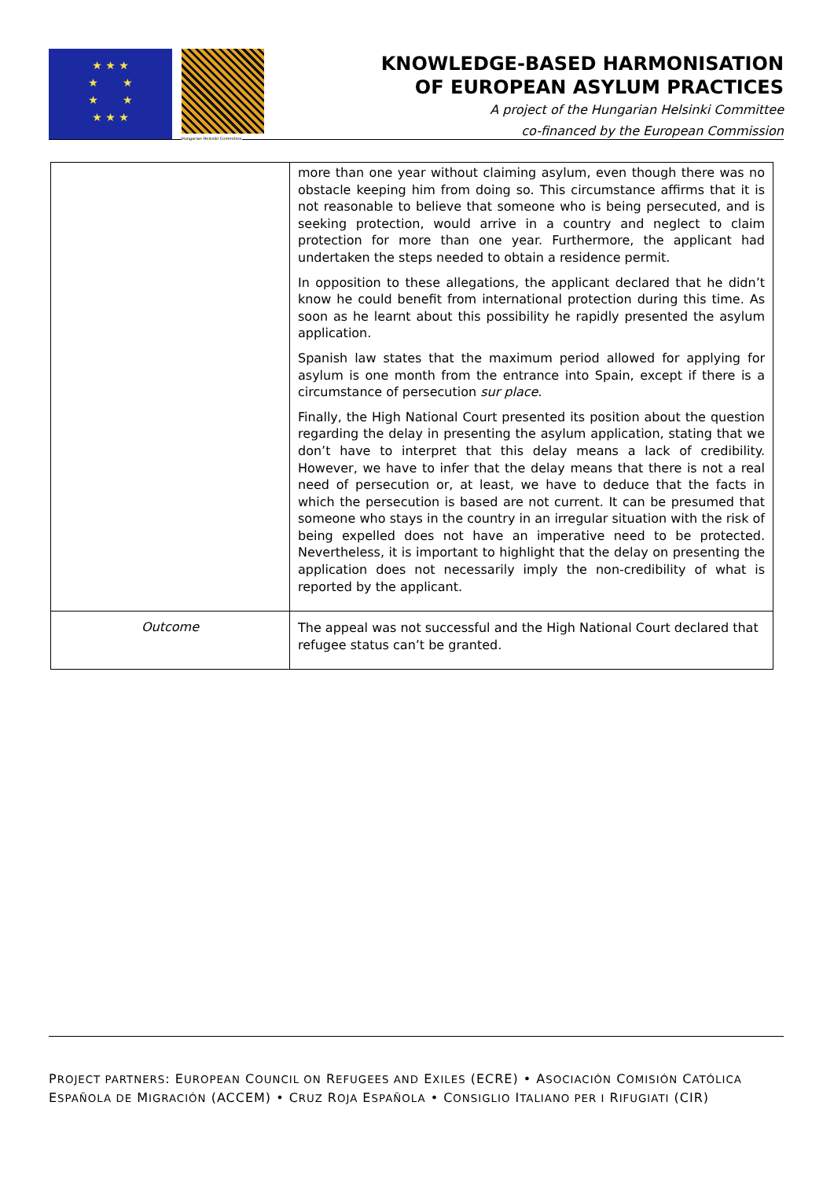★ ★ ★
★ ★
★ ★
★ ★ ★
Hungarian Helsinki Committee
KNOWLEDGE-BASED HARMONISATION
OF EUROPEAN ASYLUM PRACTICES
A project of the Hungarian Helsinki Committee
co-financed by the European Commission
| | more than one year without claiming asylum, even though there was no obstacle keeping him from doing so. This circumstance affirms that it is not reasonable to believe that someone who is being persecuted, and is seeking protection, would arrive in a country and neglect to claim protection for more than one year. Furthermore, the applicant had undertaken the steps needed to obtain a residence permit. In opposition to these allegations, the applicant declared that he didn’t know he could benefit from international protection during this time. As soon as he learnt about this possibility he rapidly presented the asylum application. Spanish law states that the maximum period allowed for applying for asylum is one month from the entrance into Spain, except if there is a circumstance of persecution sur place . Finally, the High National Court presented its position about the question regarding the delay in presenting the asylum application, stating that we don’t have to interpret that this delay means a lack of credibility. However, we have to infer that the delay means that there is not a real need of persecution or, at least, we have to deduce that the facts in which the persecution is based are not current. It can be presumed that someone who stays in the country in an irregular situation with the risk of being expelled does not have an imperative need to be protected. Nevertheless, it is important to highlight that the delay on presenting the application does not necessarily imply the non-credibility of what is reported by the applicant. |
| Outcome | The appeal was not successful and the High National Court declared that refugee status can’t be granted. |
PROJECT PARTNERS: EUROPEAN COUNCIL ON REFUGEES AND EXILES (ECRE) • ASOCIACIÓN COMISIÓN CATÓLICA ESPAÑOLA DE MIGRACIÓN (ACCEM) • CRUZ ROJA ESPAÑOLA • CONSIGLIO ITALIANO PER I RIFUGIATI (CIR)